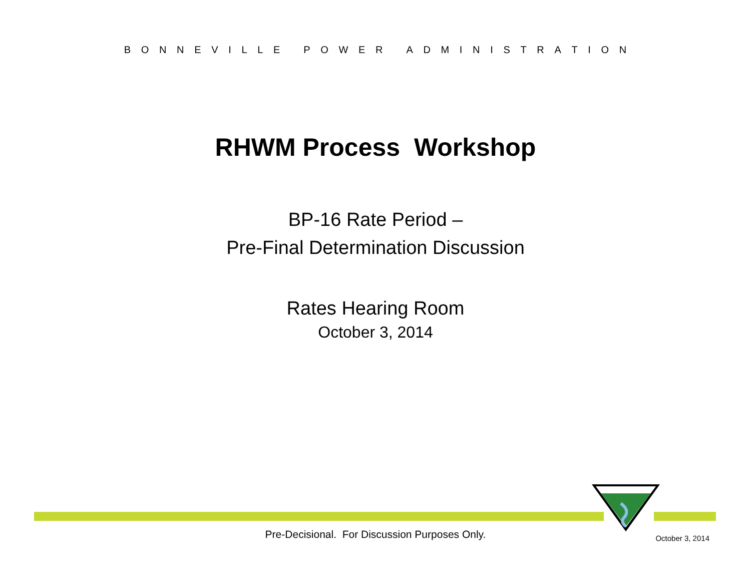B O N N E V I L L E P O W E R A D M I N I S T R A T I O N
RHWM Process Workshop
BP-16 Rate Period –
Pre-Final Determination Discussion
Rates Hearing Room
October 3, 2014
Pre-Decisional. For Discussion Purposes Only. October 3, 2014